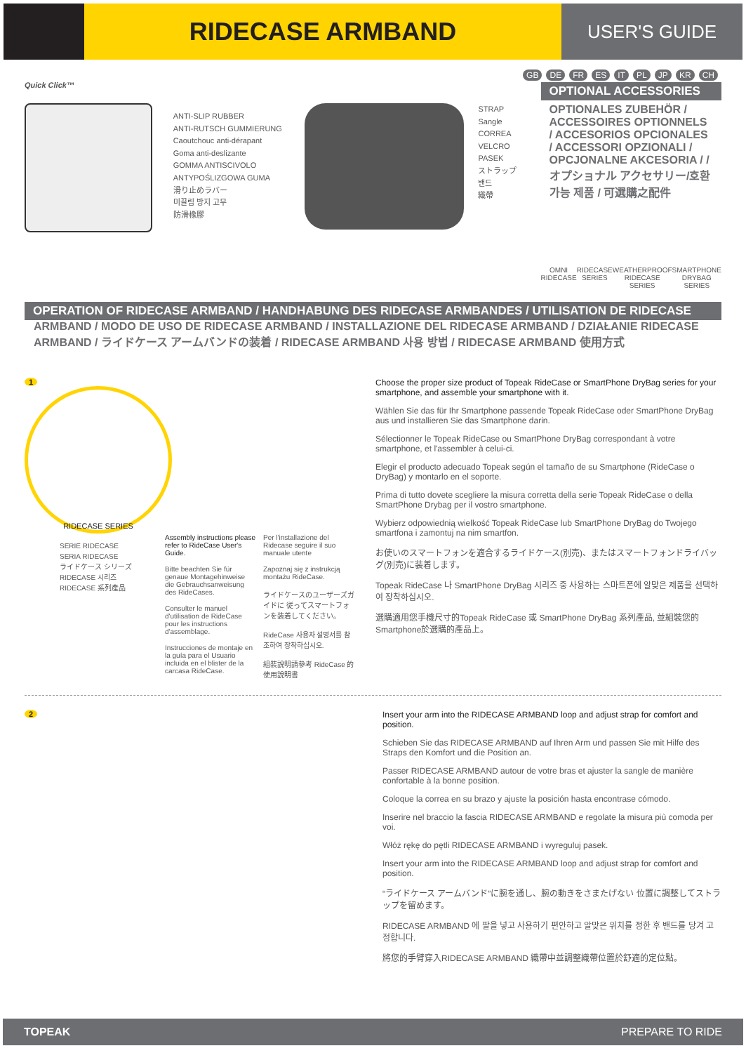RIDECASE ARMBAND
USER'S GUIDE
GB DE FR ES IT PL JP KR CH
Quick Click™
ANTI-SLIP RUBBER
ANTI-RUTSCH GUMMIERUNG
Caoutchouc anti-dérapant
Goma anti-deslizante
GOMMA ANTISCIVOLO
ANTYPOŚLIZGOWA GUMA
滑り止めラバー
미끌림 방지 고무
防滑橡膠
STRAP
Sangle
CORREA
VELCRO
PASEK
ストラップ
밴드
織帶
OPTIONAL ACCESSORIES
OPTIONALES ZUBEHÖR / ACCESSOIRES OPTIONNELS / ACCESORIOS OPCIONALES / ACCESSORI OPZIONALI / OPCJONALNE AKCESORIA / /オプショナル アクセサリー/호환 가능 제품 / 可選購之配件
OMNI
RIDECASE
RIDECASE
SERIES
WEATHERPROOF
RIDECASE
SERIES
SMARTPHONE
DRYBAG
SERIES
OPERATION OF RIDECASE ARMBAND / HANDHABUNG DES RIDECASE ARMBANDES / UTILISATION DE RIDECASE
ARMBAND / MODO DE USO DE RIDECASE ARMBAND / INSTALLAZIONE DEL RIDECASE ARMBAND / DZIAŁANIE RIDECASE ARMBAND / ライドケース アームバンドの装着 / RIDECASE ARMBAND 사용 방법 / RIDECASE ARMBAND 使用方式
1
RIDECASE SERIES
SERIE RIDECASE
SERIA RIDECASE
ライドケース シリーズ
RIDECASE 시리즈
RIDECASE 系列產品
Assembly instructions please refer to RideCase User's Guide.
Bitte beachten Sie für genaue Montagehinweise die Gebrauchsanweisung des RideCases.
Consulter le manuel d'utilisation de RideCase pour les instructions d'assemblage.
Instrucciones de montaje en la guía para el Usuario incluida en el blister de la carcasa RideCase.
Per l'installazione del Ridecase seguire il suo manuale utente
Zapoznaj się z instrukcją montażu RideCase.
ライドケースのユーザーズガイドに 従ってスマートフォンを装着してください。
RideCase 사용자 설명서를 참조하여 장착하십시오.
組裝說明請參考 RideCase 的使用說明書
Choose the proper size product of Topeak RideCase or SmartPhone DryBag series for your smartphone, and assemble your smartphone with it.
Wählen Sie das für Ihr Smartphone passende Topeak RideCase oder SmartPhone DryBag aus und installieren Sie das Smartphone darin.
Sélectionner le Topeak RideCase ou SmartPhone DryBag correspondant à votre smartphone, et l'assembler à celui-ci.
Elegir el producto adecuado Topeak según el tamaño de su Smartphone (RideCase o DryBag) y montarlo en el soporte.
Prima di tutto dovete scegliere la misura corretta della serie Topeak RideCase o della SmartPhone Drybag per il vostro smartphone.
Wybierz odpowiednią wielkość Topeak RideCase lub SmartPhone DryBag do Twojego smartfona i zamontuj na nim smartfon.
お使いのスマートフォンを適合するライドケース(別売)、またはスマートフォンドライバッグ(別売)に装着します。
Topeak RideCase 나 SmartPhone DryBag 시리즈 중 사용하는 스마트폰에 알맞은 제품을 선택하여 장착하십시오.
選購適用您手機尺寸的Topeak RideCase 或 SmartPhone DryBag 系列產品, 並組裝您的Smartphone於選購的產品上。
2
Insert your arm into the RIDECASE ARMBAND loop and adjust strap for comfort and position.
Schieben Sie das RIDECASE ARMBAND auf Ihren Arm und passen Sie mit Hilfe des Straps den Komfort und die Position an.
Passer RIDECASE ARMBAND autour de votre bras et ajuster la sangle de manière confortable à la bonne position.
Coloque la correa en su brazo y ajuste la posición hasta encontrase cómodo.
Inserire nel braccio la fascia RIDECASE ARMBAND e regolate la misura più comoda per voi.
Włóż rękę do pętli RIDECASE ARMBAND i wyreguluj pasek.
Insert your arm into the RIDECASE ARMBAND loop and adjust strap for comfort and position.
“ライドケース アームバンド”に腕を通し、腕の動きをさまたげない 位置に調整してストラップを留めます。
RIDECASE ARMBAND 에 팔을 넣고 사용하기 편안하고 알맞은 위치를 정한 후 밴드를 당겨 고정합니다.
將您的手臂穿入RIDECASE ARMBAND 織帶中並調整織帶位置於舒適的定位點。
TOPEAK PREPARE TO RIDE